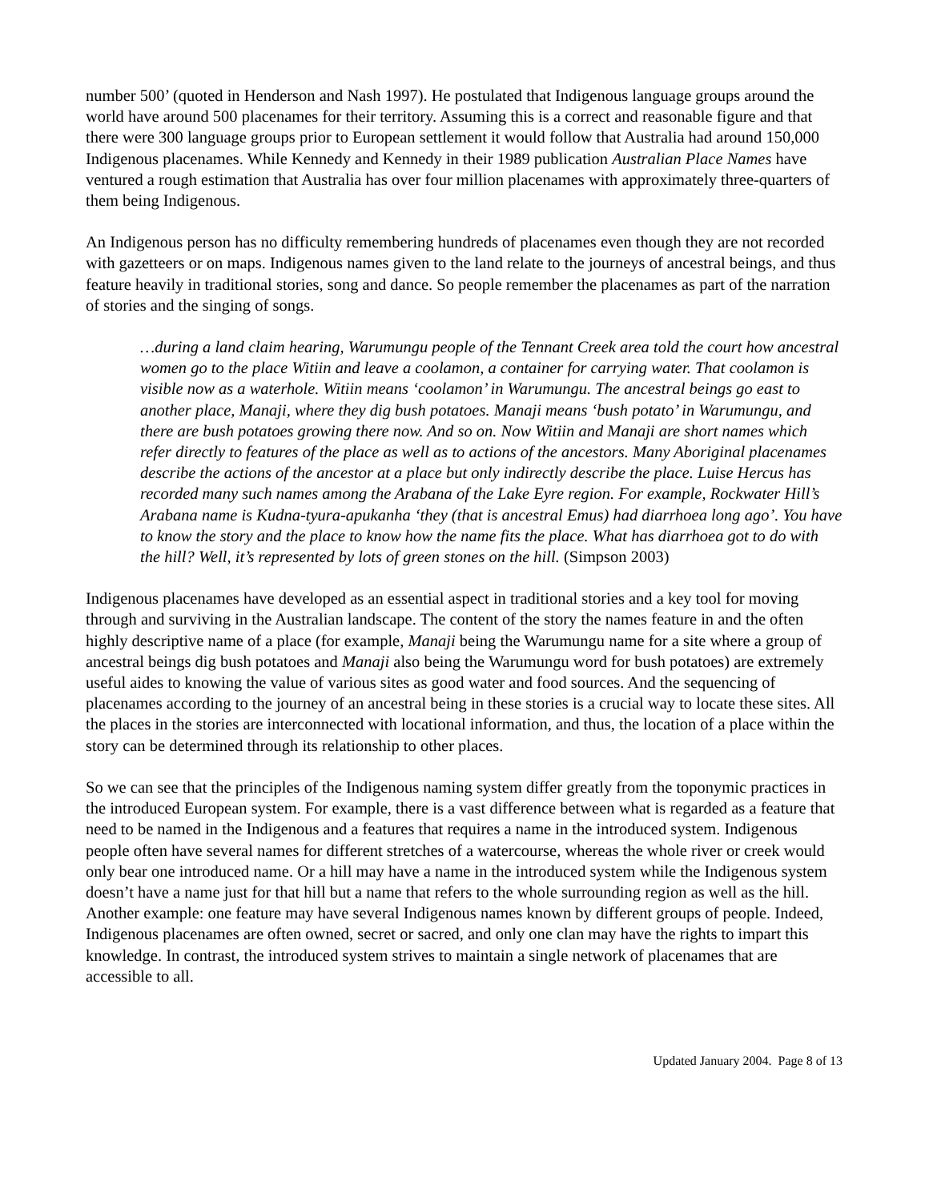number 500’ (quoted in Henderson and Nash 1997). He postulated that Indigenous language groups around the world have around 500 placenames for their territory. Assuming this is a correct and reasonable figure and that there were 300 language groups prior to European settlement it would follow that Australia had around 150,000 Indigenous placenames. While Kennedy and Kennedy in their 1989 publication Australian Place Names have ventured a rough estimation that Australia has over four million placenames with approximately three-quarters of them being Indigenous.
An Indigenous person has no difficulty remembering hundreds of placenames even though they are not recorded with gazetteers or on maps. Indigenous names given to the land relate to the journeys of ancestral beings, and thus feature heavily in traditional stories, song and dance. So people remember the placenames as part of the narration of stories and the singing of songs.
…during a land claim hearing, Warumungu people of the Tennant Creek area told the court how ancestral women go to the place Witiin and leave a coolamon, a container for carrying water. That coolamon is visible now as a waterhole. Witiin means ‘coolamon’ in Warumungu. The ancestral beings go east to another place, Manaji, where they dig bush potatoes. Manaji means ‘bush potato’ in Warumungu, and there are bush potatoes growing there now. And so on. Now Witiin and Manaji are short names which refer directly to features of the place as well as to actions of the ancestors. Many Aboriginal placenames describe the actions of the ancestor at a place but only indirectly describe the place. Luise Hercus has recorded many such names among the Arabana of the Lake Eyre region. For example, Rockwater Hill’s Arabana name is Kudna-tyura-apukanha ‘they (that is ancestral Emus) had diarrhoea long ago’. You have to know the story and the place to know how the name fits the place. What has diarrhoea got to do with the hill? Well, it’s represented by lots of green stones on the hill. (Simpson 2003)
Indigenous placenames have developed as an essential aspect in traditional stories and a key tool for moving through and surviving in the Australian landscape. The content of the story the names feature in and the often highly descriptive name of a place (for example, Manaji being the Warumungu name for a site where a group of ancestral beings dig bush potatoes and Manaji also being the Warumungu word for bush potatoes) are extremely useful aides to knowing the value of various sites as good water and food sources. And the sequencing of placenames according to the journey of an ancestral being in these stories is a crucial way to locate these sites. All the places in the stories are interconnected with locational information, and thus, the location of a place within the story can be determined through its relationship to other places.
So we can see that the principles of the Indigenous naming system differ greatly from the toponymic practices in the introduced European system. For example, there is a vast difference between what is regarded as a feature that need to be named in the Indigenous and a features that requires a name in the introduced system. Indigenous people often have several names for different stretches of a watercourse, whereas the whole river or creek would only bear one introduced name. Or a hill may have a name in the introduced system while the Indigenous system doesn’t have a name just for that hill but a name that refers to the whole surrounding region as well as the hill. Another example: one feature may have several Indigenous names known by different groups of people. Indeed, Indigenous placenames are often owned, secret or sacred, and only one clan may have the rights to impart this knowledge. In contrast, the introduced system strives to maintain a single network of placenames that are accessible to all.
Updated January 2004. Page 8 of 13